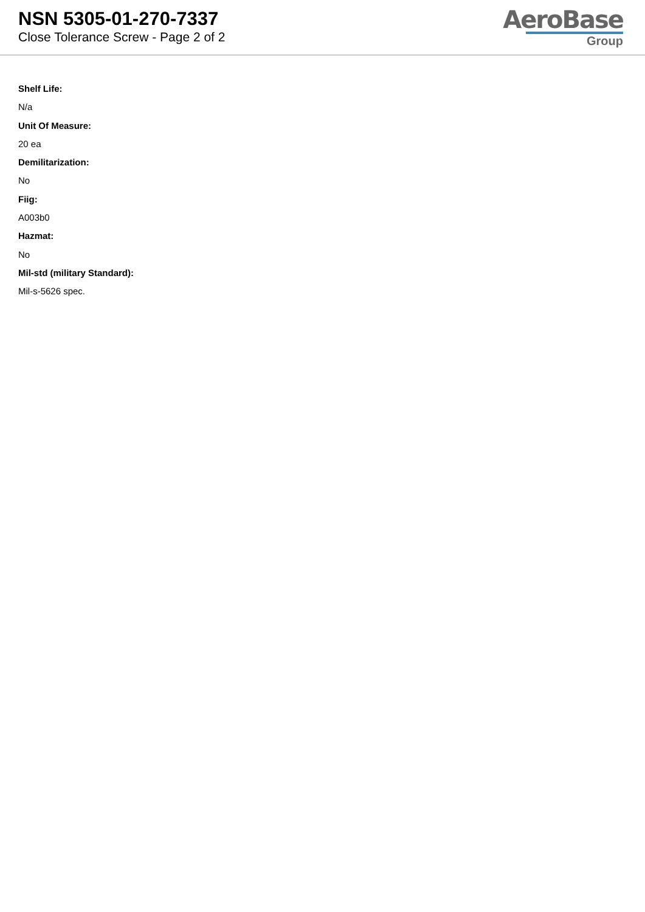NSN 5305-01-270-7337
Close Tolerance Screw - Page 2 of 2
AeroBase
Group
Shelf Life:
N/a
Unit Of Measure:
20 ea
Demilitarization:
No
Fiig:
A003b0
Hazmat:
No
Mil-std (military Standard):
Mil-s-5626 spec.